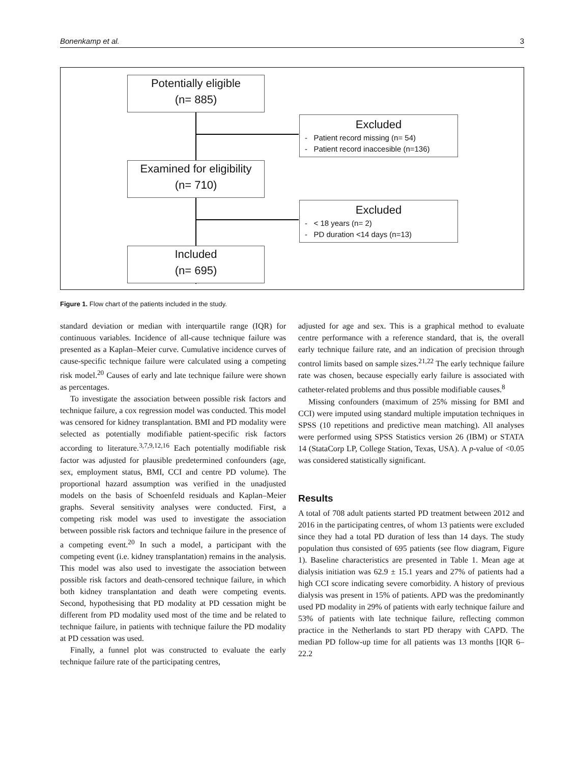Bonenkamp et al. 3
Potentially eligible
(n= 885)
Excluded
- Patient record missing (n= 54)
- Patient record inaccesible (n=136)
Examined for eligibility
(n= 710)
Excluded
- < 18 years (n= 2)
- PD duration <14 days (n=13)
Included
(n= 695)
Figure 1. Flow chart of the patients included in the study.
standard deviation or median with interquartile range (IQR) for continuous variables. Incidence of all-cause technique failure was presented as a Kaplan–Meier curve. Cumulative incidence curves of cause-specific technique failure were calculated using a competing risk model.<sup>20</sup> Causes of early and late technique failure were shown as percentages.
To investigate the association between possible risk factors and technique failure, a cox regression model was conducted. This model was censored for kidney transplantation. BMI and PD modality were selected as potentially modifiable patient-specific risk factors according to literature.<sup>3,7,9,12,16</sup> Each potentially modifiable risk factor was adjusted for plausible predetermined confounders (age, sex, employment status, BMI, CCI and centre PD volume). The proportional hazard assumption was verified in the unadjusted models on the basis of Schoenfeld residuals and Kaplan–Meier graphs. Several sensitivity analyses were conducted. First, a competing risk model was used to investigate the association between possible risk factors and technique failure in the presence of a competing event.<sup>20</sup> In such a model, a participant with the competing event (i.e. kidney transplantation) remains in the analysis. This model was also used to investigate the association between possible risk factors and death-censored technique failure, in which both kidney transplantation and death were competing events. Second, hypothesising that PD modality at PD cessation might be different from PD modality used most of the time and be related to technique failure, in patients with technique failure the PD modality at PD cessation was used.
Finally, a funnel plot was constructed to evaluate the early technique failure rate of the participating centres,
adjusted for age and sex. This is a graphical method to evaluate centre performance with a reference standard, that is, the overall early technique failure rate, and an indication of precision through control limits based on sample sizes.<sup>21,22</sup> The early technique failure rate was chosen, because especially early failure is associated with catheter-related problems and thus possible modifiable causes.<sup>8</sup>
Missing confounders (maximum of 25% missing for BMI and CCI) were imputed using standard multiple imputation techniques in SPSS (10 repetitions and predictive mean matching). All analyses were performed using SPSS Statistics version 26 (IBM) or STATA 14 (StataCorp LP, College Station, Texas, USA). A p-value of <0.05 was considered statistically significant.
Results
A total of 708 adult patients started PD treatment between 2012 and 2016 in the participating centres, of whom 13 patients were excluded since they had a total PD duration of less than 14 days. The study population thus consisted of 695 patients (see flow diagram, Figure 1). Baseline characteristics are presented in Table 1. Mean age at dialysis initiation was 62.9 ± 15.1 years and 27% of patients had a high CCI score indicating severe comorbidity. A history of previous dialysis was present in 15% of patients. APD was the predominantly used PD modality in 29% of patients with early technique failure and 53% of patients with late technique failure, reflecting common practice in the Netherlands to start PD therapy with CAPD. The median PD follow-up time for all patients was 13 months [IQR 6–22.2